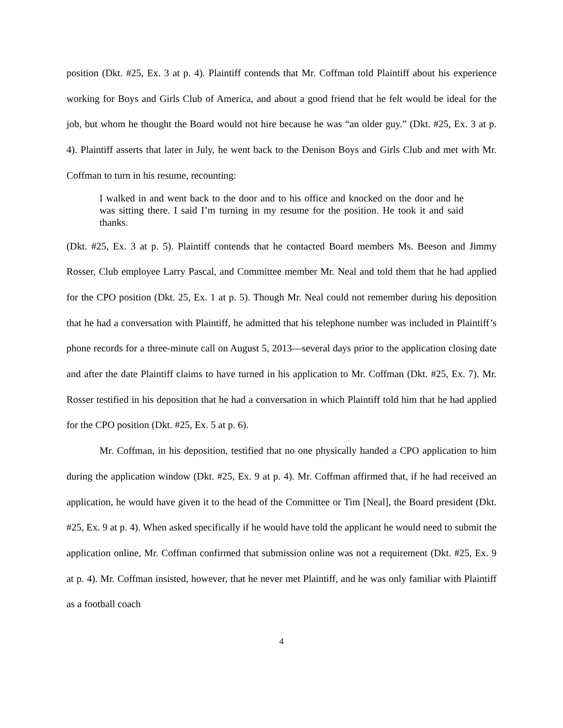position (Dkt. #25, Ex. 3 at p. 4). Plaintiff contends that Mr. Coffman told Plaintiff about his experience working for Boys and Girls Club of America, and about a good friend that he felt would be ideal for the job, but whom he thought the Board would not hire because he was “an older guy.” (Dkt. #25, Ex. 3 at p. 4). Plaintiff asserts that later in July, he went back to the Denison Boys and Girls Club and met with Mr. Coffman to turn in his resume, recounting:
I walked in and went back to the door and to his office and knocked on the door and he was sitting there. I said I’m turning in my resume for the position. He took it and said thanks.
(Dkt. #25, Ex. 3 at p. 5). Plaintiff contends that he contacted Board members Ms. Beeson and Jimmy Rosser, Club employee Larry Pascal, and Committee member Mr. Neal and told them that he had applied for the CPO position (Dkt. 25, Ex. 1 at p. 5). Though Mr. Neal could not remember during his deposition that he had a conversation with Plaintiff, he admitted that his telephone number was included in Plaintiff’s phone records for a three-minute call on August 5, 2013—several days prior to the application closing date and after the date Plaintiff claims to have turned in his application to Mr. Coffman (Dkt. #25, Ex. 7). Mr. Rosser testified in his deposition that he had a conversation in which Plaintiff told him that he had applied for the CPO position (Dkt. #25, Ex. 5 at p. 6).
Mr. Coffman, in his deposition, testified that no one physically handed a CPO application to him during the application window (Dkt. #25, Ex. 9 at p. 4). Mr. Coffman affirmed that, if he had received an application, he would have given it to the head of the Committee or Tim [Neal], the Board president (Dkt. #25, Ex. 9 at p. 4). When asked specifically if he would have told the applicant he would need to submit the application online, Mr. Coffman confirmed that submission online was not a requirement (Dkt. #25, Ex. 9 at p. 4). Mr. Coffman insisted, however, that he never met Plaintiff, and he was only familiar with Plaintiff as a football coach
4